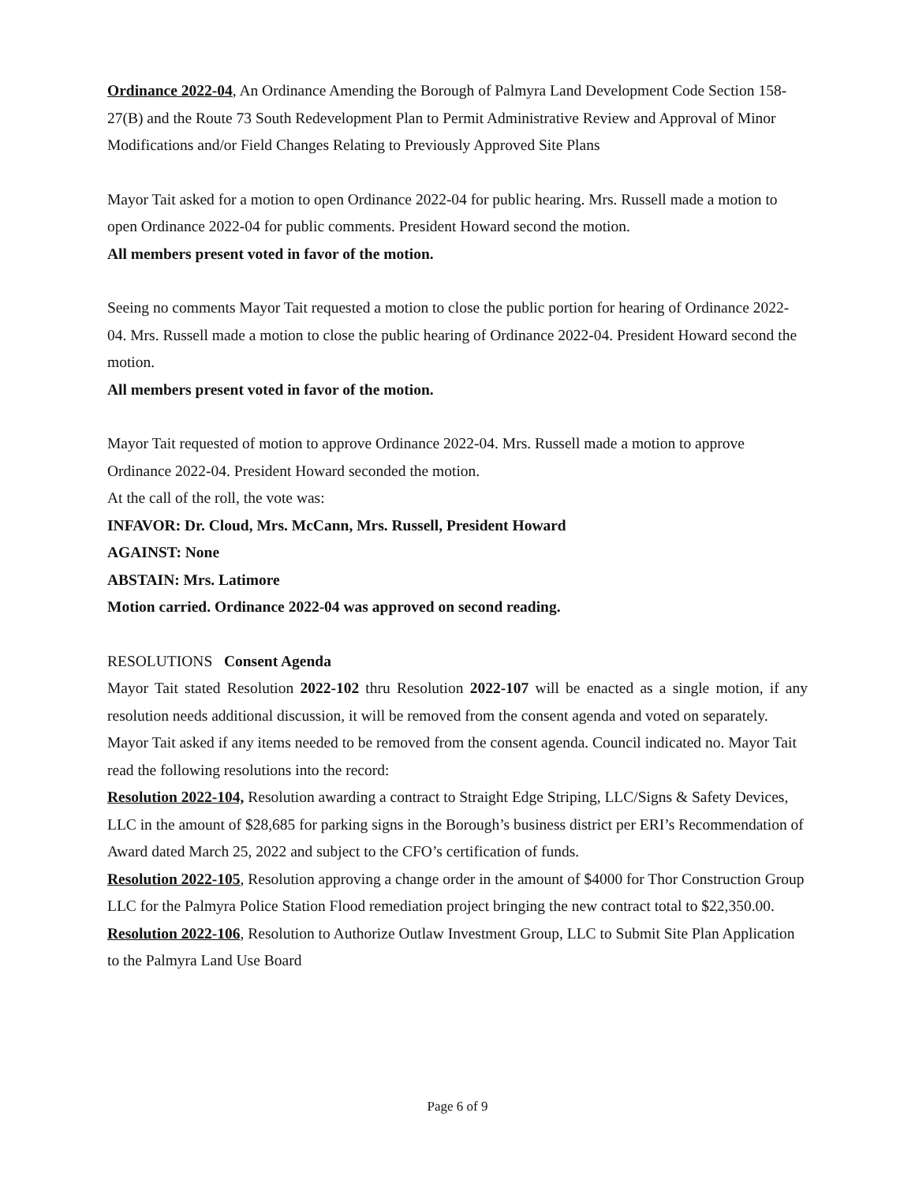Ordinance 2022-04, An Ordinance Amending the Borough of Palmyra Land Development Code Section 158-27(B) and the Route 73 South Redevelopment Plan to Permit Administrative Review and Approval of Minor Modifications and/or Field Changes Relating to Previously Approved Site Plans
Mayor Tait asked for a motion to open Ordinance 2022-04 for public hearing. Mrs. Russell made a motion to open Ordinance 2022-04 for public comments. President Howard second the motion.
All members present voted in favor of the motion.
Seeing no comments Mayor Tait requested a motion to close the public portion for hearing of Ordinance 2022-04. Mrs. Russell made a motion to close the public hearing of Ordinance 2022-04. President Howard second the motion.
All members present voted in favor of the motion.
Mayor Tait requested of motion to approve Ordinance 2022-04. Mrs. Russell made a motion to approve Ordinance 2022-04. President Howard seconded the motion.
At the call of the roll, the vote was:
INFAVOR: Dr. Cloud, Mrs. McCann, Mrs. Russell, President Howard
AGAINST: None
ABSTAIN: Mrs. Latimore
Motion carried. Ordinance 2022-04 was approved on second reading.
RESOLUTIONS Consent Agenda
Mayor Tait stated Resolution 2022-102 thru Resolution 2022-107 will be enacted as a single motion, if any resolution needs additional discussion, it will be removed from the consent agenda and voted on separately.
Mayor Tait asked if any items needed to be removed from the consent agenda. Council indicated no. Mayor Tait read the following resolutions into the record:
Resolution 2022-104, Resolution awarding a contract to Straight Edge Striping, LLC/Signs & Safety Devices, LLC in the amount of $28,685 for parking signs in the Borough’s business district per ERI’s Recommendation of Award dated March 25, 2022 and subject to the CFO’s certification of funds.
Resolution 2022-105, Resolution approving a change order in the amount of $4000 for Thor Construction Group LLC for the Palmyra Police Station Flood remediation project bringing the new contract total to $22,350.00.
Resolution 2022-106, Resolution to Authorize Outlaw Investment Group, LLC to Submit Site Plan Application to the Palmyra Land Use Board
Page 6 of 9